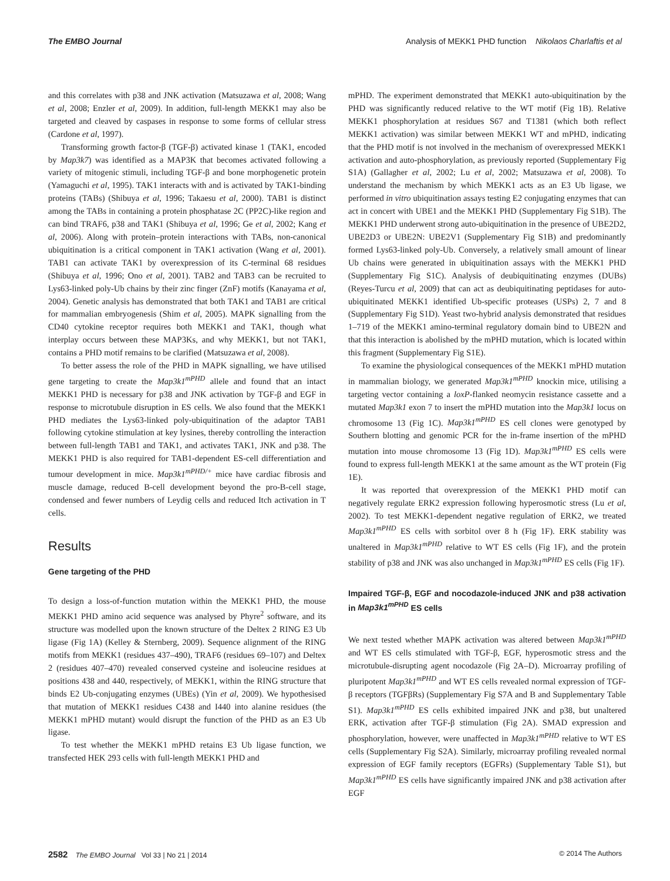The EMBO Journal Analysis of MEKK1 PHD function Nikolaos Charlaftis et al
and this correlates with p38 and JNK activation (Matsuzawa et al, 2008; Wang et al, 2008; Enzler et al, 2009). In addition, full-length MEKK1 may also be targeted and cleaved by caspases in response to some forms of cellular stress (Cardone et al, 1997).
Transforming growth factor-β (TGF-β) activated kinase 1 (TAK1, encoded by Map3k7) was identified as a MAP3K that becomes activated following a variety of mitogenic stimuli, including TGF-β and bone morphogenetic protein (Yamaguchi et al, 1995). TAK1 interacts with and is activated by TAK1-binding proteins (TABs) (Shibuya et al, 1996; Takaesu et al, 2000). TAB1 is distinct among the TABs in containing a protein phosphatase 2C (PP2C)-like region and can bind TRAF6, p38 and TAK1 (Shibuya et al, 1996; Ge et al, 2002; Kang et al, 2006). Along with protein–protein interactions with TABs, non-canonical ubiquitination is a critical component in TAK1 activation (Wang et al, 2001). TAB1 can activate TAK1 by overexpression of its C-terminal 68 residues (Shibuya et al, 1996; Ono et al, 2001). TAB2 and TAB3 can be recruited to Lys63-linked poly-Ub chains by their zinc finger (ZnF) motifs (Kanayama et al, 2004). Genetic analysis has demonstrated that both TAK1 and TAB1 are critical for mammalian embryogenesis (Shim et al, 2005). MAPK signalling from the CD40 cytokine receptor requires both MEKK1 and TAK1, though what interplay occurs between these MAP3Ks, and why MEKK1, but not TAK1, contains a PHD motif remains to be clarified (Matsuzawa et al, 2008).
To better assess the role of the PHD in MAPK signalling, we have utilised gene targeting to create the Map3k1<sup>mPHD</sup> allele and found that an intact MEKK1 PHD is necessary for p38 and JNK activation by TGF-β and EGF in response to microtubule disruption in ES cells. We also found that the MEKK1 PHD mediates the Lys63-linked poly-ubiquitination of the adaptor TAB1 following cytokine stimulation at key lysines, thereby controlling the interaction between full-length TAB1 and TAK1, and activates TAK1, JNK and p38. The MEKK1 PHD is also required for TAB1-dependent ES-cell differentiation and tumour development in mice. Map3k1<sup>mPHD/+</sup> mice have cardiac fibrosis and muscle damage, reduced B-cell development beyond the pro-B-cell stage, condensed and fewer numbers of Leydig cells and reduced Itch activation in T cells.
Results
Gene targeting of the PHD
To design a loss-of-function mutation within the MEKK1 PHD, the mouse MEKK1 PHD amino acid sequence was analysed by Phyre<sup>2</sup> software, and its structure was modelled upon the known structure of the Deltex 2 RING E3 Ub ligase (Fig 1A) (Kelley & Sternberg, 2009). Sequence alignment of the RING motifs from MEKK1 (residues 437–490), TRAF6 (residues 69–107) and Deltex 2 (residues 407–470) revealed conserved cysteine and isoleucine residues at positions 438 and 440, respectively, of MEKK1, within the RING structure that binds E2 Ub-conjugating enzymes (UBEs) (Yin et al, 2009). We hypothesised that mutation of MEKK1 residues C438 and I440 into alanine residues (the MEKK1 mPHD mutant) would disrupt the function of the PHD as an E3 Ub ligase.
To test whether the MEKK1 mPHD retains E3 Ub ligase function, we transfected HEK 293 cells with full-length MEKK1 PHD and
mPHD. The experiment demonstrated that MEKK1 auto-ubiquitination by the PHD was significantly reduced relative to the WT motif (Fig 1B). Relative MEKK1 phosphorylation at residues S67 and T1381 (which both reflect MEKK1 activation) was similar between MEKK1 WT and mPHD, indicating that the PHD motif is not involved in the mechanism of overexpressed MEKK1 activation and auto-phosphorylation, as previously reported (Supplementary Fig S1A) (Gallagher et al, 2002; Lu et al, 2002; Matsuzawa et al, 2008). To understand the mechanism by which MEKK1 acts as an E3 Ub ligase, we performed in vitro ubiquitination assays testing E2 conjugating enzymes that can act in concert with UBE1 and the MEKK1 PHD (Supplementary Fig S1B). The MEKK1 PHD underwent strong auto-ubiquitination in the presence of UBE2D2, UBE2D3 or UBE2N: UBE2V1 (Supplementary Fig S1B) and predominantly formed Lys63-linked poly-Ub. Conversely, a relatively small amount of linear Ub chains were generated in ubiquitination assays with the MEKK1 PHD (Supplementary Fig S1C). Analysis of deubiquitinating enzymes (DUBs) (Reyes-Turcu et al, 2009) that can act as deubiquitinating peptidases for auto-ubiquitinated MEKK1 identified Ub-specific proteases (USPs) 2, 7 and 8 (Supplementary Fig S1D). Yeast two-hybrid analysis demonstrated that residues 1–719 of the MEKK1 amino-terminal regulatory domain bind to UBE2N and that this interaction is abolished by the mPHD mutation, which is located within this fragment (Supplementary Fig S1E).
To examine the physiological consequences of the MEKK1 mPHD mutation in mammalian biology, we generated Map3k1<sup>mPHD</sup> knockin mice, utilising a targeting vector containing a loxP-flanked neomycin resistance cassette and a mutated Map3k1 exon 7 to insert the mPHD mutation into the Map3k1 locus on chromosome 13 (Fig 1C). Map3k1<sup>mPHD</sup> ES cell clones were genotyped by Southern blotting and genomic PCR for the in-frame insertion of the mPHD mutation into mouse chromosome 13 (Fig 1D). Map3k1<sup>mPHD</sup> ES cells were found to express full-length MEKK1 at the same amount as the WT protein (Fig 1E).
It was reported that overexpression of the MEKK1 PHD motif can negatively regulate ERK2 expression following hyperosmotic stress (Lu et al, 2002). To test MEKK1-dependent negative regulation of ERK2, we treated Map3k1<sup>mPHD</sup> ES cells with sorbitol over 8 h (Fig 1F). ERK stability was unaltered in Map3k1<sup>mPHD</sup> relative to WT ES cells (Fig 1F), and the protein stability of p38 and JNK was also unchanged in Map3k1<sup>mPHD</sup> ES cells (Fig 1F).
Impaired TGF-β, EGF and nocodazole-induced JNK and p38 activation in Map3k1<sup>mPHD</sup> ES cells
We next tested whether MAPK activation was altered between Map3k1<sup>mPHD</sup> and WT ES cells stimulated with TGF-β, EGF, hyperosmotic stress and the microtubule-disrupting agent nocodazole (Fig 2A–D). Microarray profiling of pluripotent Map3k1<sup>mPHD</sup> and WT ES cells revealed normal expression of TGF-β receptors (TGFβRs) (Supplementary Fig S7A and B and Supplementary Table S1). Map3k1<sup>mPHD</sup> ES cells exhibited impaired JNK and p38, but unaltered ERK, activation after TGF-β stimulation (Fig 2A). SMAD expression and phosphorylation, however, were unaffected in Map3k1<sup>mPHD</sup> relative to WT ES cells (Supplementary Fig S2A). Similarly, microarray profiling revealed normal expression of EGF family receptors (EGFRs) (Supplementary Table S1), but Map3k1<sup>mPHD</sup> ES cells have significantly impaired JNK and p38 activation after EGF
2582 The EMBO Journal Vol 33 | No 21 | 2014 © 2014 The Authors